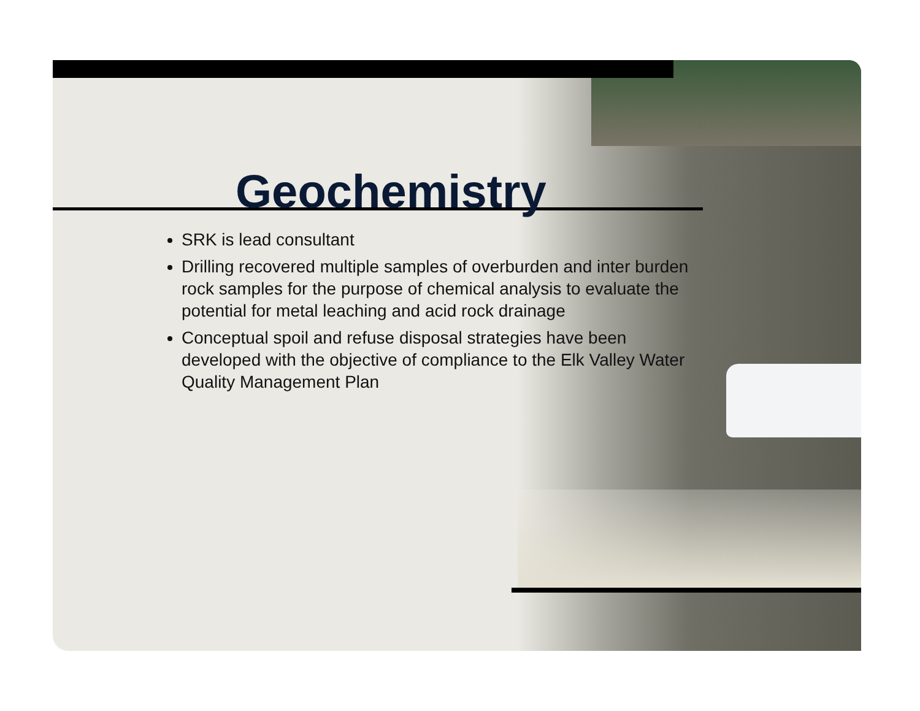Geochemistry
SRK is lead consultant
Drilling recovered multiple samples of overburden and inter burden rock samples for the purpose of chemical analysis to evaluate the potential for metal leaching and acid rock drainage
Conceptual spoil and refuse disposal strategies have been developed with the objective of compliance to the Elk Valley Water Quality Management Plan